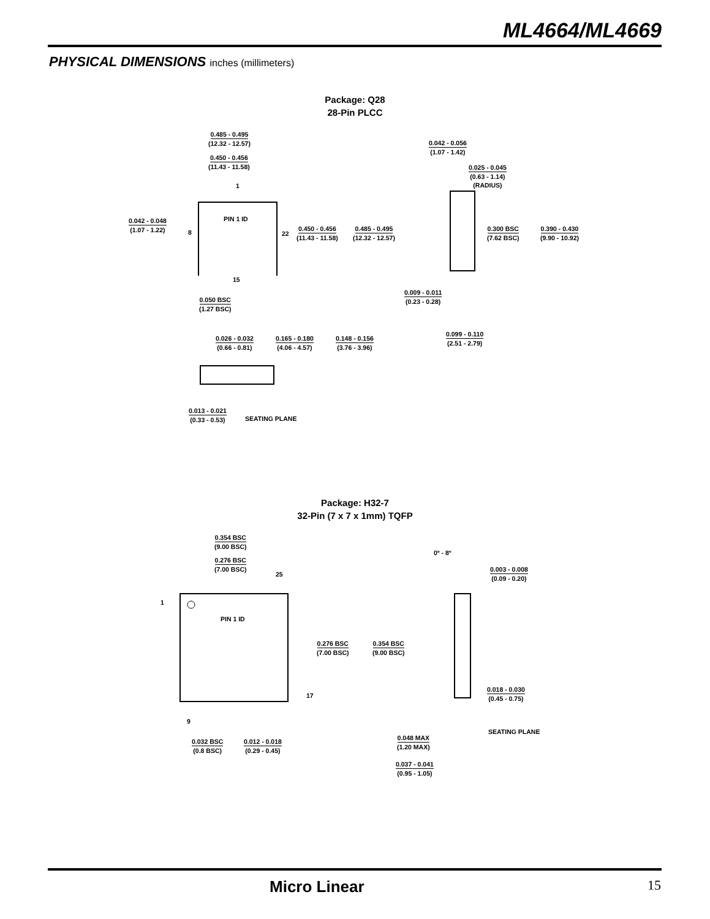ML4664/ML4669
PHYSICAL DIMENSIONS inches (millimeters)
Package: Q28
28-Pin PLCC
0.485 - 0.495
(12.32 - 12.57)
0.450 - 0.456
(11.43 - 11.58)
1
PIN 1 ID
0.042 - 0.048
(1.07 - 1.22)
8 22
0.450 - 0.456
(11.43 - 11.58)
0.485 - 0.495
(12.32 - 12.57)
15
0.050 BSC
(1.27 BSC)
0.042 - 0.056
(1.07 - 1.42)
0.025 - 0.045
(0.63 - 1.14)
(RADIUS)
0.300 BSC
(7.62 BSC)
0.390 - 0.430
(9.90 - 10.92)
0.009 - 0.011
(0.23 - 0.28)
0.099 - 0.110
(2.51 - 2.79)
0.026 - 0.032
(0.66 - 0.81)
0.165 - 0.180
(4.06 - 4.57)
0.148 - 0.156
(3.76 - 3.96)
0.013 - 0.021
(0.33 - 0.53)
SEATING PLANE
Package: H32-7
32-Pin (7 x 7 x 1mm) TQFP
0.354 BSC
(9.00 BSC)
0.276 BSC
(7.00 BSC)
25
1
PIN 1 ID
0.276 BSC
(7.00 BSC)
0.354 BSC
(9.00 BSC)
17
9
0.032 BSC
(0.8 BSC)
0.012 - 0.018
(0.29 - 0.45)
0º - 8º
0.003 - 0.008
(0.09 - 0.20)
0.018 - 0.030
(0.45 - 0.75)
SEATING PLANE
0.048 MAX
(1.20 MAX)
0.037 - 0.041
(0.95 - 1.05)
Micro Linear 15